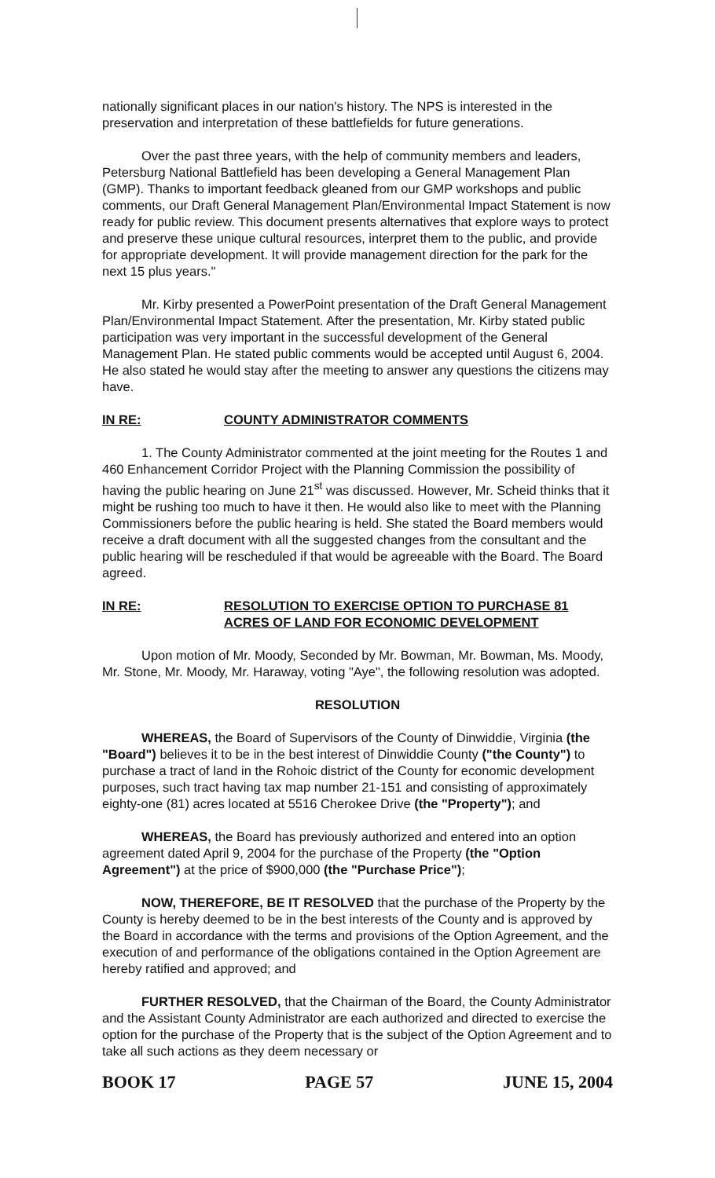nationally significant places in our nation's history. The NPS is interested in the preservation and interpretation of these battlefields for future generations.
Over the past three years, with the help of community members and leaders, Petersburg National Battlefield has been developing a General Management Plan (GMP). Thanks to important feedback gleaned from our GMP workshops and public comments, our Draft General Management Plan/Environmental Impact Statement is now ready for public review. This document presents alternatives that explore ways to protect and preserve these unique cultural resources, interpret them to the public, and provide for appropriate development. It will provide management direction for the park for the next 15 plus years."
Mr. Kirby presented a PowerPoint presentation of the Draft General Management Plan/Environmental Impact Statement. After the presentation, Mr. Kirby stated public participation was very important in the successful development of the General Management Plan. He stated public comments would be accepted until August 6, 2004. He also stated he would stay after the meeting to answer any questions the citizens may have.
IN RE: COUNTY ADMINISTRATOR COMMENTS
1. The County Administrator commented at the joint meeting for the Routes 1 and 460 Enhancement Corridor Project with the Planning Commission the possibility of having the public hearing on June 21<sup>st</sup> was discussed. However, Mr. Scheid thinks that it might be rushing too much to have it then. He would also like to meet with the Planning Commissioners before the public hearing is held. She stated the Board members would receive a draft document with all the suggested changes from the consultant and the public hearing will be rescheduled if that would be agreeable with the Board. The Board agreed.
IN RE: RESOLUTION TO EXERCISE OPTION TO PURCHASE 81 ACRES OF LAND FOR ECONOMIC DEVELOPMENT
Upon motion of Mr. Moody, Seconded by Mr. Bowman, Mr. Bowman, Ms. Moody, Mr. Stone, Mr. Moody, Mr. Haraway, voting "Aye", the following resolution was adopted.
RESOLUTION
WHEREAS, the Board of Supervisors of the County of Dinwiddie, Virginia (the "Board") believes it to be in the best interest of Dinwiddie County ("the County") to purchase a tract of land in the Rohoic district of the County for economic development purposes, such tract having tax map number 21-151 and consisting of approximately eighty-one (81) acres located at 5516 Cherokee Drive (the "Property"); and
WHEREAS, the Board has previously authorized and entered into an option agreement dated April 9, 2004 for the purchase of the Property (the "Option Agreement") at the price of $900,000 (the "Purchase Price");
NOW, THEREFORE, BE IT RESOLVED that the purchase of the Property by the County is hereby deemed to be in the best interests of the County and is approved by the Board in accordance with the terms and provisions of the Option Agreement, and the execution of and performance of the obligations contained in the Option Agreement are hereby ratified and approved; and
FURTHER RESOLVED, that the Chairman of the Board, the County Administrator and the Assistant County Administrator are each authorized and directed to exercise the option for the purchase of the Property that is the subject of the Option Agreement and to take all such actions as they deem necessary or
BOOK 17 PAGE 57 JUNE 15, 2004